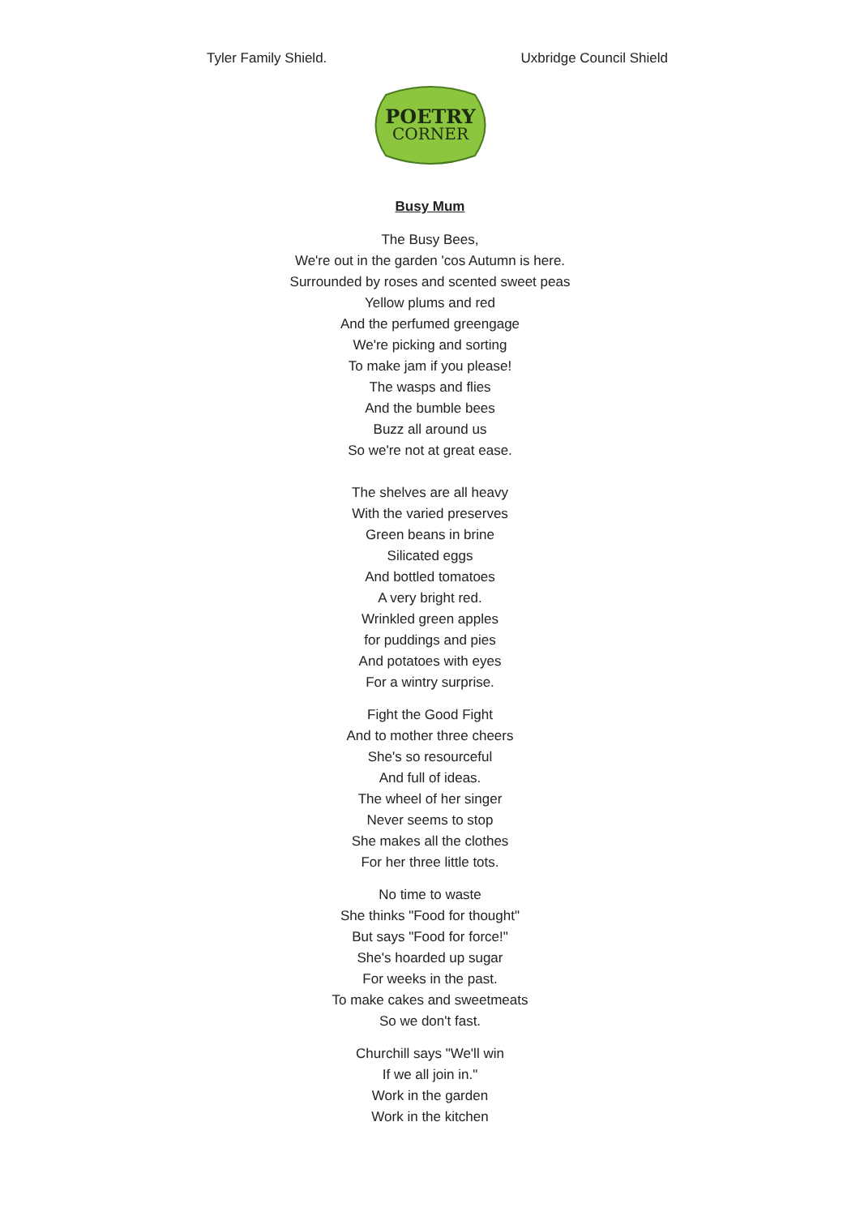Tyler Family Shield. Uxbridge Council Shield
POETRY
CORNER
Busy Mum
The Busy Bees,
We're out in the garden 'cos Autumn is here.
Surrounded by roses and scented sweet peas
Yellow plums and red
And the perfumed greengage
We're picking and sorting
To make jam if you please!
The wasps and flies
And the bumble bees
Buzz all around us
So we're not at great ease.
The shelves are all heavy
With the varied preserves
Green beans in brine
Silicated eggs
And bottled tomatoes
A very bright red.
Wrinkled green apples
for puddings and pies
And potatoes with eyes
For a wintry surprise.
Fight the Good Fight
And to mother three cheers
She's so resourceful
And full of ideas.
The wheel of her singer
Never seems to stop
She makes all the clothes
For her three little tots.
No time to waste
She thinks "Food for thought"
But says "Food for force!"
She's hoarded up sugar
For weeks in the past.
To make cakes and sweetmeats
So we don't fast.
Churchill says "We'll win
If we all join in."
Work in the garden
Work in the kitchen